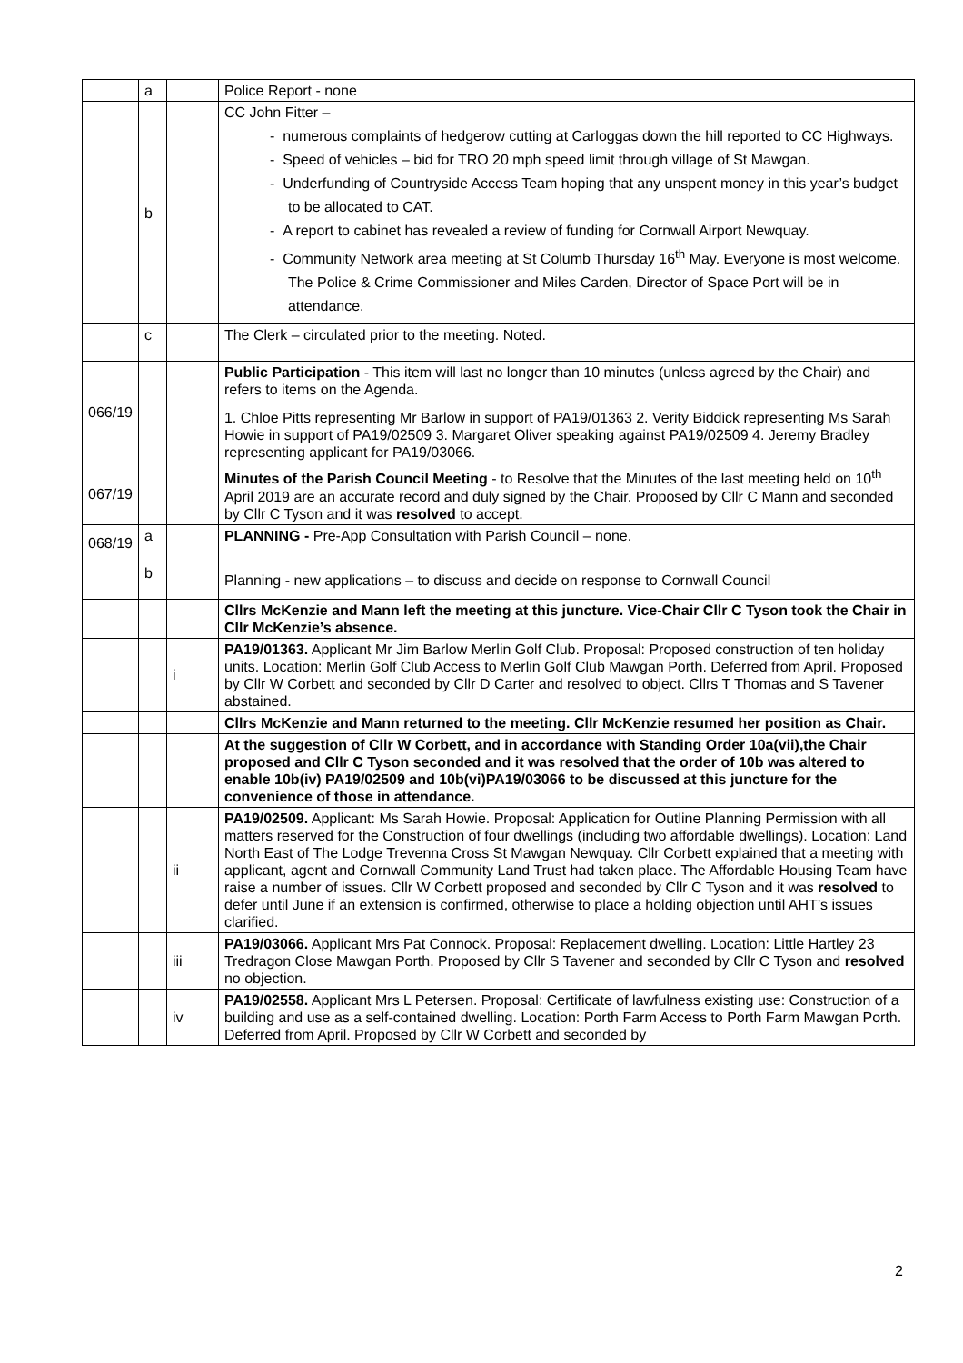| | a | | Police Report - none |
| | b | | CC John Fitter – - numerous complaints of hedgerow cutting at Carloggas down the hill reported to CC Highways. - Speed of vehicles – bid for TRO 20 mph speed limit through village of St Mawgan. - Underfunding of Countryside Access Team hoping that any unspent money in this year’s budget to be allocated to CAT. - A report to cabinet has revealed a review of funding for Cornwall Airport Newquay. - Community Network area meeting at St Columb Thursday 16<sup>th</sup> May. Everyone is most welcome. The Police & Crime Commissioner and Miles Carden, Director of Space Port will be in attendance. |
| | c | | The Clerk – circulated prior to the meeting. Noted. |
| 066/19 | | | Public Participation - This item will last no longer than 10 minutes (unless agreed by the Chair) and refers to items on the Agenda. 1. Chloe Pitts representing Mr Barlow in support of PA19/01363 2. Verity Biddick representing Ms Sarah Howie in support of PA19/02509 3. Margaret Oliver speaking against PA19/02509 4. Jeremy Bradley representing applicant for PA19/03066. |
| 067/19 | | | Minutes of the Parish Council Meeting - to Resolve that the Minutes of the last meeting held on 10<sup>th</sup> April 2019 are an accurate record and duly signed by the Chair. Proposed by Cllr C Mann and seconded by Cllr C Tyson and it was resolved to accept. |
| 068/19 | a | | PLANNING - Pre-App Consultation with Parish Council – none. |
| | b | | Planning - new applications – to discuss and decide on response to Cornwall Council |
| | | | Cllrs McKenzie and Mann left the meeting at this juncture. Vice-Chair Cllr C Tyson took the Chair in Cllr McKenzie’s absence. |
| | | i | PA19/01363. Applicant Mr Jim Barlow Merlin Golf Club. Proposal: Proposed construction of ten holiday units. Location: Merlin Golf Club Access to Merlin Golf Club Mawgan Porth. Deferred from April. Proposed by Cllr W Corbett and seconded by Cllr D Carter and resolved to object. Cllrs T Thomas and S Tavener abstained. |
| | | | Cllrs McKenzie and Mann returned to the meeting. Cllr McKenzie resumed her position as Chair. |
| | | | At the suggestion of Cllr W Corbett, and in accordance with Standing Order 10a(vii),the Chair proposed and Cllr C Tyson seconded and it was resolved that the order of 10b was altered to enable 10b(iv) PA19/02509 and 10b(vi)PA19/03066 to be discussed at this juncture for the convenience of those in attendance. |
| | | ii | PA19/02509. Applicant: Ms Sarah Howie. Proposal: Application for Outline Planning Permission with all matters reserved for the Construction of four dwellings (including two affordable dwellings). Location: Land North East of The Lodge Trevenna Cross St Mawgan Newquay. Cllr Corbett explained that a meeting with applicant, agent and Cornwall Community Land Trust had taken place. The Affordable Housing Team have raise a number of issues. Cllr W Corbett proposed and seconded by Cllr C Tyson and it was resolved to defer until June if an extension is confirmed, otherwise to place a holding objection until AHT’s issues clarified. |
| | | iii | PA19/03066. Applicant Mrs Pat Connock. Proposal: Replacement dwelling. Location: Little Hartley 23 Tredragon Close Mawgan Porth. Proposed by Cllr S Tavener and seconded by Cllr C Tyson and resolved no objection. |
| | | iv | PA19/02558. Applicant Mrs L Petersen. Proposal: Certificate of lawfulness existing use: Construction of a building and use as a self-contained dwelling. Location: Porth Farm Access to Porth Farm Mawgan Porth. Deferred from April. Proposed by Cllr W Corbett and seconded by |
2